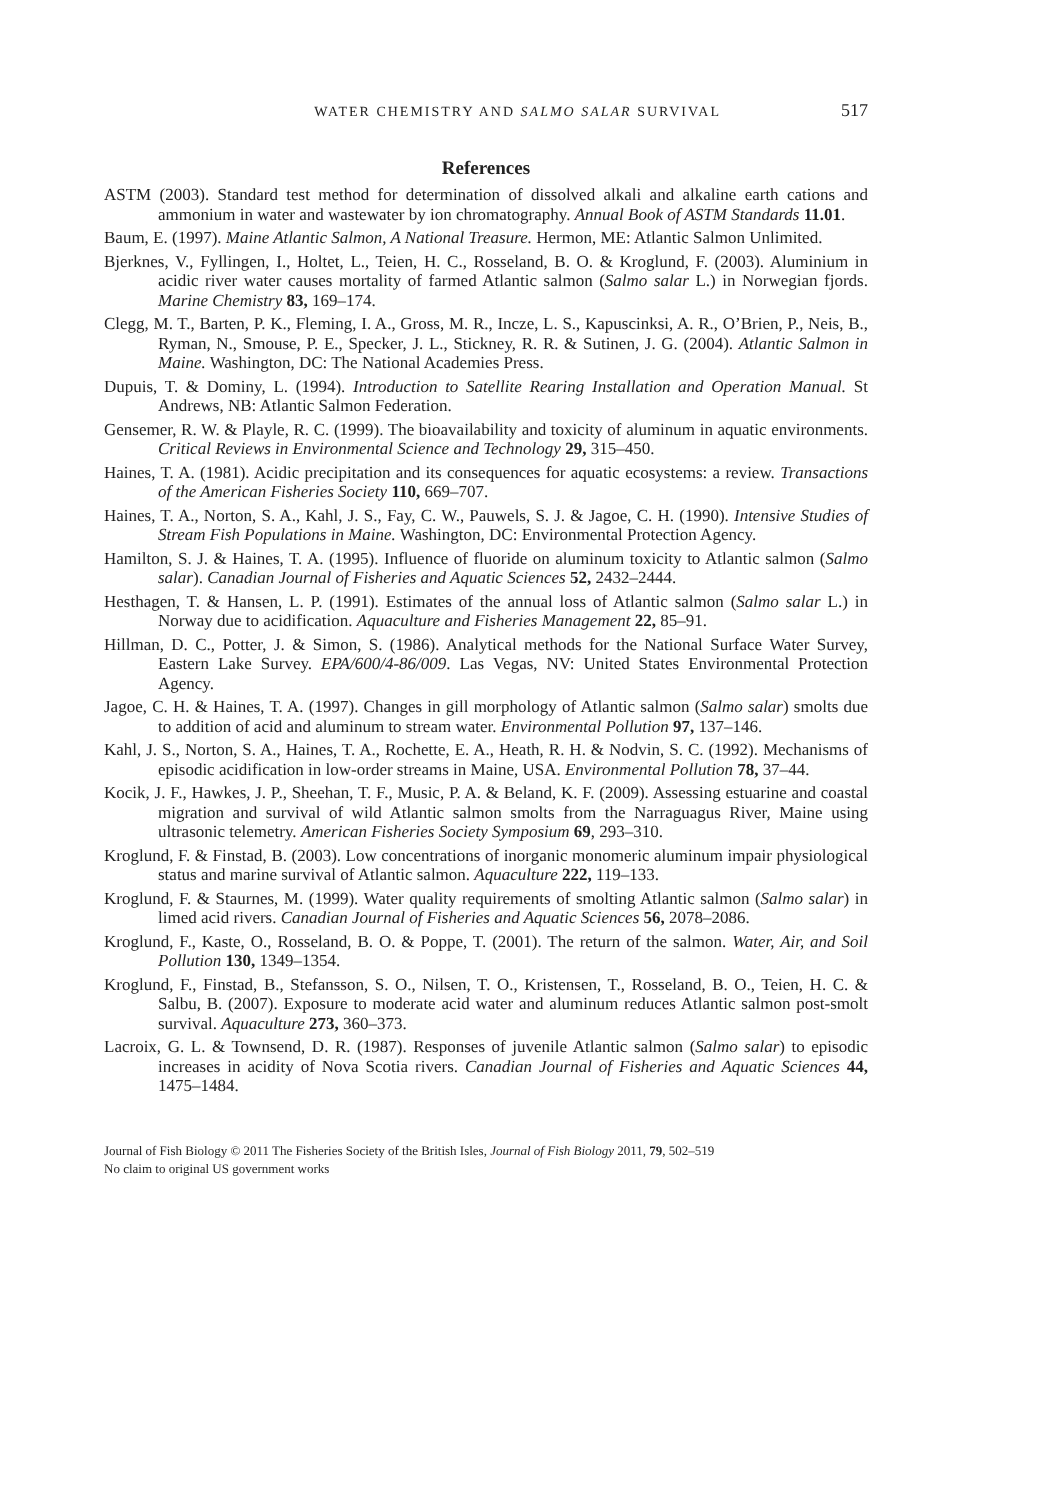WATER CHEMISTRY AND SALMO SALAR SURVIVAL 517
References
ASTM (2003). Standard test method for determination of dissolved alkali and alkaline earth cations and ammonium in water and wastewater by ion chromatography. Annual Book of ASTM Standards 11.01.
Baum, E. (1997). Maine Atlantic Salmon, A National Treasure. Hermon, ME: Atlantic Salmon Unlimited.
Bjerknes, V., Fyllingen, I., Holtet, L., Teien, H. C., Rosseland, B. O. & Kroglund, F. (2003). Aluminium in acidic river water causes mortality of farmed Atlantic salmon (Salmo salar L.) in Norwegian fjords. Marine Chemistry 83, 169–174.
Clegg, M. T., Barten, P. K., Fleming, I. A., Gross, M. R., Incze, L. S., Kapuscinksi, A. R., O’Brien, P., Neis, B., Ryman, N., Smouse, P. E., Specker, J. L., Stickney, R. R. & Sutinen, J. G. (2004). Atlantic Salmon in Maine. Washington, DC: The National Academies Press.
Dupuis, T. & Dominy, L. (1994). Introduction to Satellite Rearing Installation and Operation Manual. St Andrews, NB: Atlantic Salmon Federation.
Gensemer, R. W. & Playle, R. C. (1999). The bioavailability and toxicity of aluminum in aquatic environments. Critical Reviews in Environmental Science and Technology 29, 315–450.
Haines, T. A. (1981). Acidic precipitation and its consequences for aquatic ecosystems: a review. Transactions of the American Fisheries Society 110, 669–707.
Haines, T. A., Norton, S. A., Kahl, J. S., Fay, C. W., Pauwels, S. J. & Jagoe, C. H. (1990). Intensive Studies of Stream Fish Populations in Maine. Washington, DC: Environmental Protection Agency.
Hamilton, S. J. & Haines, T. A. (1995). Influence of fluoride on aluminum toxicity to Atlantic salmon (Salmo salar). Canadian Journal of Fisheries and Aquatic Sciences 52, 2432–2444.
Hesthagen, T. & Hansen, L. P. (1991). Estimates of the annual loss of Atlantic salmon (Salmo salar L.) in Norway due to acidification. Aquaculture and Fisheries Management 22, 85–91.
Hillman, D. C., Potter, J. & Simon, S. (1986). Analytical methods for the National Surface Water Survey, Eastern Lake Survey. EPA/600/4-86/009. Las Vegas, NV: United States Environmental Protection Agency.
Jagoe, C. H. & Haines, T. A. (1997). Changes in gill morphology of Atlantic salmon (Salmo salar) smolts due to addition of acid and aluminum to stream water. Environmental Pollution 97, 137–146.
Kahl, J. S., Norton, S. A., Haines, T. A., Rochette, E. A., Heath, R. H. & Nodvin, S. C. (1992). Mechanisms of episodic acidification in low-order streams in Maine, USA. Environmental Pollution 78, 37–44.
Kocik, J. F., Hawkes, J. P., Sheehan, T. F., Music, P. A. & Beland, K. F. (2009). Assessing estuarine and coastal migration and survival of wild Atlantic salmon smolts from the Narraguagus River, Maine using ultrasonic telemetry. American Fisheries Society Symposium 69, 293–310.
Kroglund, F. & Finstad, B. (2003). Low concentrations of inorganic monomeric aluminum impair physiological status and marine survival of Atlantic salmon. Aquaculture 222, 119–133.
Kroglund, F. & Staurnes, M. (1999). Water quality requirements of smolting Atlantic salmon (Salmo salar) in limed acid rivers. Canadian Journal of Fisheries and Aquatic Sciences 56, 2078–2086.
Kroglund, F., Kaste, O., Rosseland, B. O. & Poppe, T. (2001). The return of the salmon. Water, Air, and Soil Pollution 130, 1349–1354.
Kroglund, F., Finstad, B., Stefansson, S. O., Nilsen, T. O., Kristensen, T., Rosseland, B. O., Teien, H. C. & Salbu, B. (2007). Exposure to moderate acid water and aluminum reduces Atlantic salmon post-smolt survival. Aquaculture 273, 360–373.
Lacroix, G. L. & Townsend, D. R. (1987). Responses of juvenile Atlantic salmon (Salmo salar) to episodic increases in acidity of Nova Scotia rivers. Canadian Journal of Fisheries and Aquatic Sciences 44, 1475–1484.
Journal of Fish Biology © 2011 The Fisheries Society of the British Isles, Journal of Fish Biology 2011, 79, 502–519
No claim to original US government works